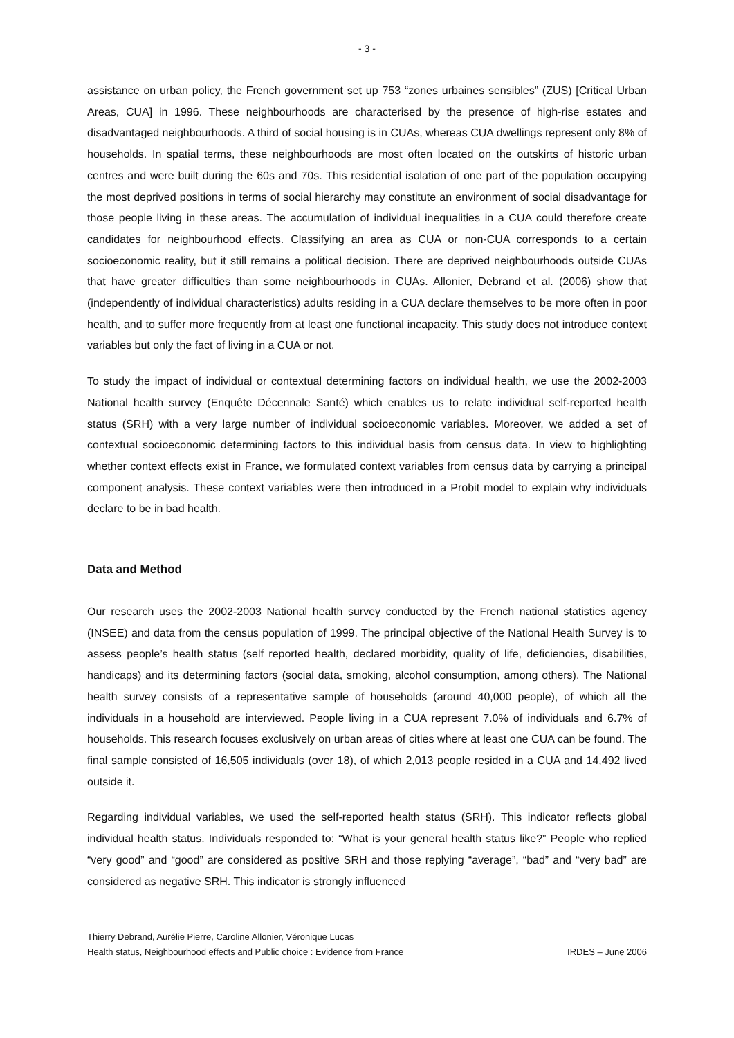- 3 -
assistance on urban policy, the French government set up 753 “zones urbaines sensibles” (ZUS) [Critical Urban Areas, CUA] in 1996. These neighbourhoods are characterised by the presence of high-rise estates and disadvantaged neighbourhoods. A third of social housing is in CUAs, whereas CUA dwellings represent only 8% of households. In spatial terms, these neighbourhoods are most often located on the outskirts of historic urban centres and were built during the 60s and 70s. This residential isolation of one part of the population occupying the most deprived positions in terms of social hierarchy may constitute an environment of social disadvantage for those people living in these areas. The accumulation of individual inequalities in a CUA could therefore create candidates for neighbourhood effects. Classifying an area as CUA or non-CUA corresponds to a certain socioeconomic reality, but it still remains a political decision. There are deprived neighbourhoods outside CUAs that have greater difficulties than some neighbourhoods in CUAs. Allonier, Debrand et al. (2006) show that (independently of individual characteristics) adults residing in a CUA declare themselves to be more often in poor health, and to suffer more frequently from at least one functional incapacity. This study does not introduce context variables but only the fact of living in a CUA or not.
To study the impact of individual or contextual determining factors on individual health, we use the 2002-2003 National health survey (Enquête Décennale Santé) which enables us to relate individual self-reported health status (SRH) with a very large number of individual socioeconomic variables. Moreover, we added a set of contextual socioeconomic determining factors to this individual basis from census data. In view to highlighting whether context effects exist in France, we formulated context variables from census data by carrying a principal component analysis. These context variables were then introduced in a Probit model to explain why individuals declare to be in bad health.
Data and Method
Our research uses the 2002-2003 National health survey conducted by the French national statistics agency (INSEE) and data from the census population of 1999. The principal objective of the National Health Survey is to assess people’s health status (self reported health, declared morbidity, quality of life, deficiencies, disabilities, handicaps) and its determining factors (social data, smoking, alcohol consumption, among others). The National health survey consists of a representative sample of households (around 40,000 people), of which all the individuals in a household are interviewed. People living in a CUA represent 7.0% of individuals and 6.7% of households. This research focuses exclusively on urban areas of cities where at least one CUA can be found. The final sample consisted of 16,505 individuals (over 18), of which 2,013 people resided in a CUA and 14,492 lived outside it.
Regarding individual variables, we used the self-reported health status (SRH). This indicator reflects global individual health status. Individuals responded to: “What is your general health status like?” People who replied “very good” and “good” are considered as positive SRH and those replying “average”, “bad” and “very bad” are considered as negative SRH. This indicator is strongly influenced
Thierry Debrand, Aurélie Pierre, Caroline Allonier, Véronique Lucas
Health status, Neighbourhood effects and Public choice : Evidence from France IRDES – June 2006